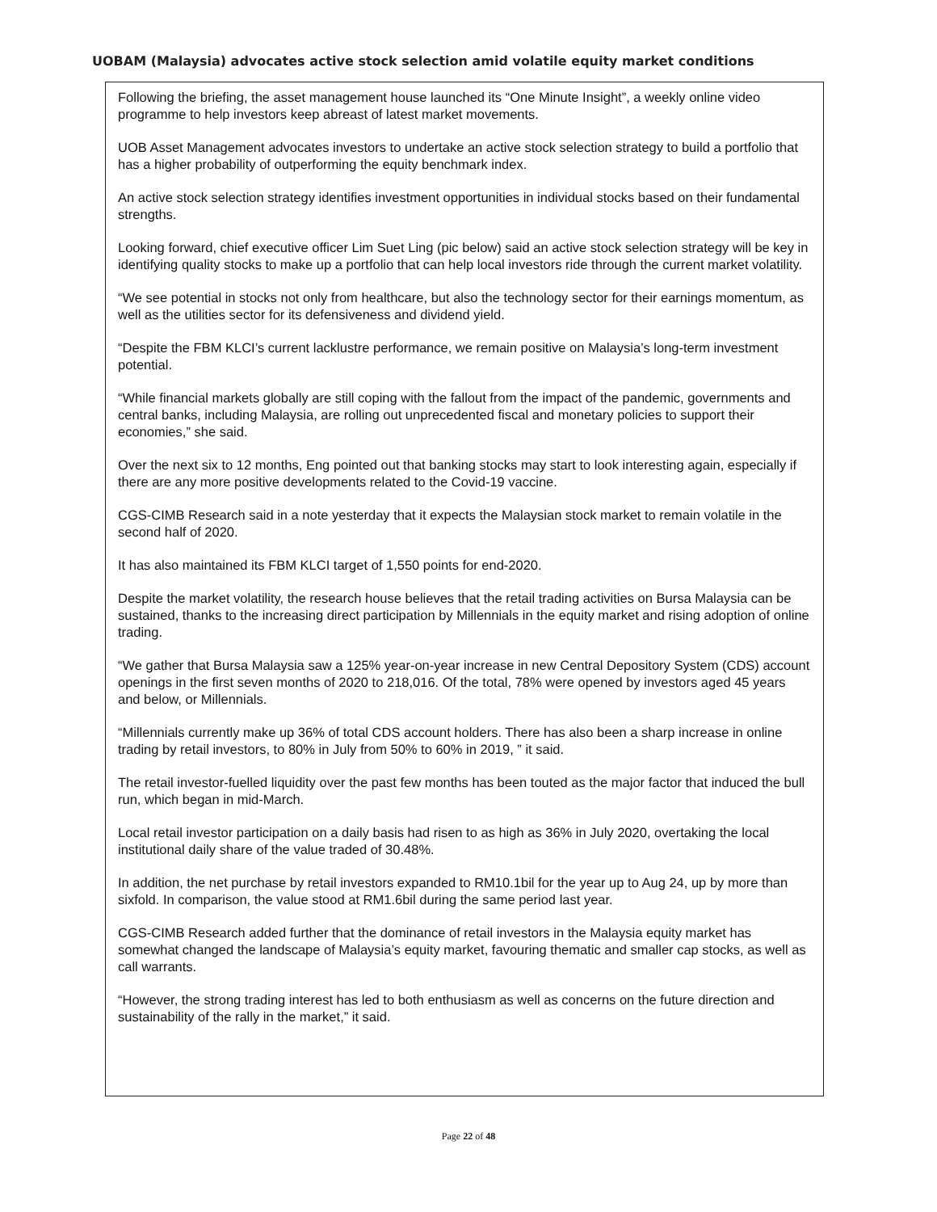UOBAM (Malaysia) advocates active stock selection amid volatile equity market conditions
Following the briefing, the asset management house launched its “One Minute Insight”, a weekly online video programme to help investors keep abreast of latest market movements.
UOB Asset Management advocates investors to undertake an active stock selection strategy to build a portfolio that has a higher probability of outperforming the equity benchmark index.
An active stock selection strategy identifies investment opportunities in individual stocks based on their fundamental strengths.
Looking forward, chief executive officer Lim Suet Ling (pic below) said an active stock selection strategy will be key in identifying quality stocks to make up a portfolio that can help local investors ride through the current market volatility.
“We see potential in stocks not only from healthcare, but also the technology sector for their earnings momentum, as well as the utilities sector for its defensiveness and dividend yield.
“Despite the FBM KLCI’s current lacklustre performance, we remain positive on Malaysia’s long-term investment potential.
“While financial markets globally are still coping with the fallout from the impact of the pandemic, governments and central banks, including Malaysia, are rolling out unprecedented fiscal and monetary policies to support their economies,” she said.
Over the next six to 12 months, Eng pointed out that banking stocks may start to look interesting again, especially if there are any more positive developments related to the Covid-19 vaccine.
CGS-CIMB Research said in a note yesterday that it expects the Malaysian stock market to remain volatile in the second half of 2020.
It has also maintained its FBM KLCI target of 1,550 points for end-2020.
Despite the market volatility, the research house believes that the retail trading activities on Bursa Malaysia can be sustained, thanks to the increasing direct participation by Millennials in the equity market and rising adoption of online trading.
“We gather that Bursa Malaysia saw a 125% year-on-year increase in new Central Depository System (CDS) account openings in the first seven months of 2020 to 218,016. Of the total, 78% were opened by investors aged 45 years and below, or Millennials.
“Millennials currently make up 36% of total CDS account holders. There has also been a sharp increase in online trading by retail investors, to 80% in July from 50% to 60% in 2019, ” it said.
The retail investor-fuelled liquidity over the past few months has been touted as the major factor that induced the bull run, which began in mid-March.
Local retail investor participation on a daily basis had risen to as high as 36% in July 2020, overtaking the local institutional daily share of the value traded of 30.48%.
In addition, the net purchase by retail investors expanded to RM10.1bil for the year up to Aug 24, up by more than sixfold. In comparison, the value stood at RM1.6bil during the same period last year.
CGS-CIMB Research added further that the dominance of retail investors in the Malaysia equity market has somewhat changed the landscape of Malaysia’s equity market, favouring thematic and smaller cap stocks, as well as call warrants.
“However, the strong trading interest has led to both enthusiasm as well as concerns on the future direction and sustainability of the rally in the market,” it said.
Page 22 of 48